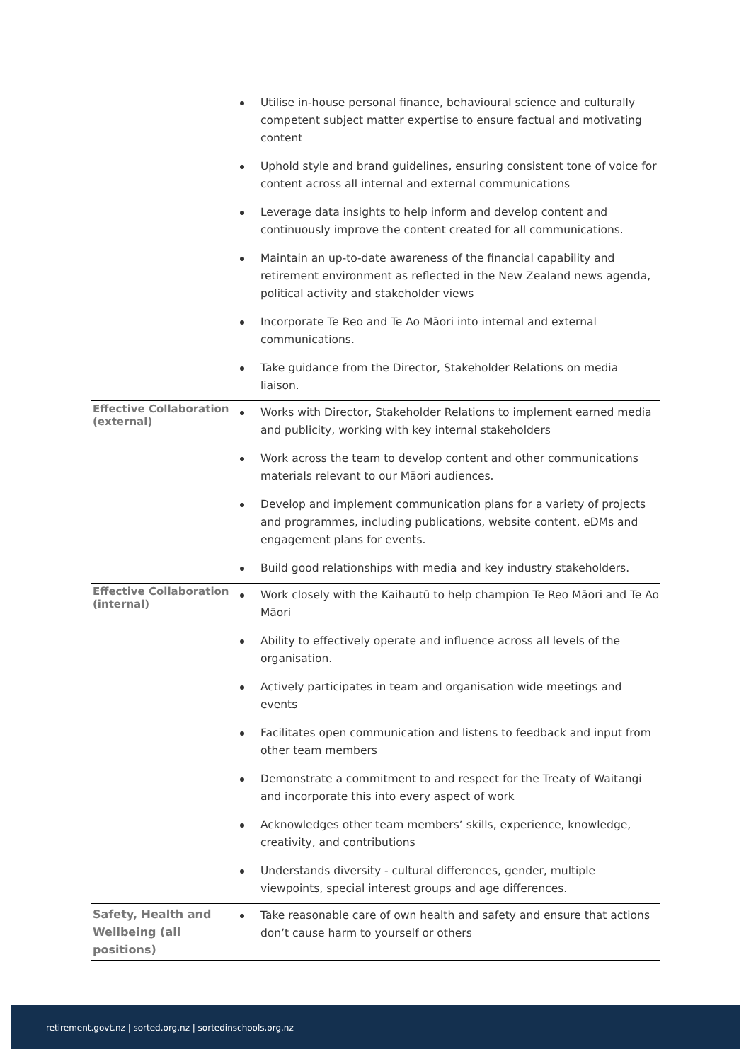| | Utilise in-house personal finance, behavioural science and culturally competent subject matter expertise to ensure factual and motivating content Uphold style and brand guidelines, ensuring consistent tone of voice for content across all internal and external communications Leverage data insights to help inform and develop content and continuously improve the content created for all communications. Maintain an up-to-date awareness of the financial capability and retirement environment as reflected in the New Zealand news agenda, political activity and stakeholder views Incorporate Te Reo and Te Ao Māori into internal and external communications. Take guidance from the Director, Stakeholder Relations on media liaison. |
| Effective Collaboration (external) | Works with Director, Stakeholder Relations to implement earned media and publicity, working with key internal stakeholders Work across the team to develop content and other communications materials relevant to our Māori audiences. Develop and implement communication plans for a variety of projects and programmes, including publications, website content, eDMs and engagement plans for events. Build good relationships with media and key industry stakeholders. |
| Effective Collaboration (internal) | Work closely with the Kaihautū to help champion Te Reo Māori and Te Ao Māori Ability to effectively operate and influence across all levels of the organisation. Actively participates in team and organisation wide meetings and events Facilitates open communication and listens to feedback and input from other team members Demonstrate a commitment to and respect for the Treaty of Waitangi and incorporate this into every aspect of work Acknowledges other team members’ skills, experience, knowledge, creativity, and contributions Understands diversity - cultural differences, gender, multiple viewpoints, special interest groups and age differences. |
| Safety, Health and Wellbeing (all positions) | Take reasonable care of own health and safety and ensure that actions don’t cause harm to yourself or others |
retirement.govt.nz | sorted.org.nz | sortedinschools.org.nz